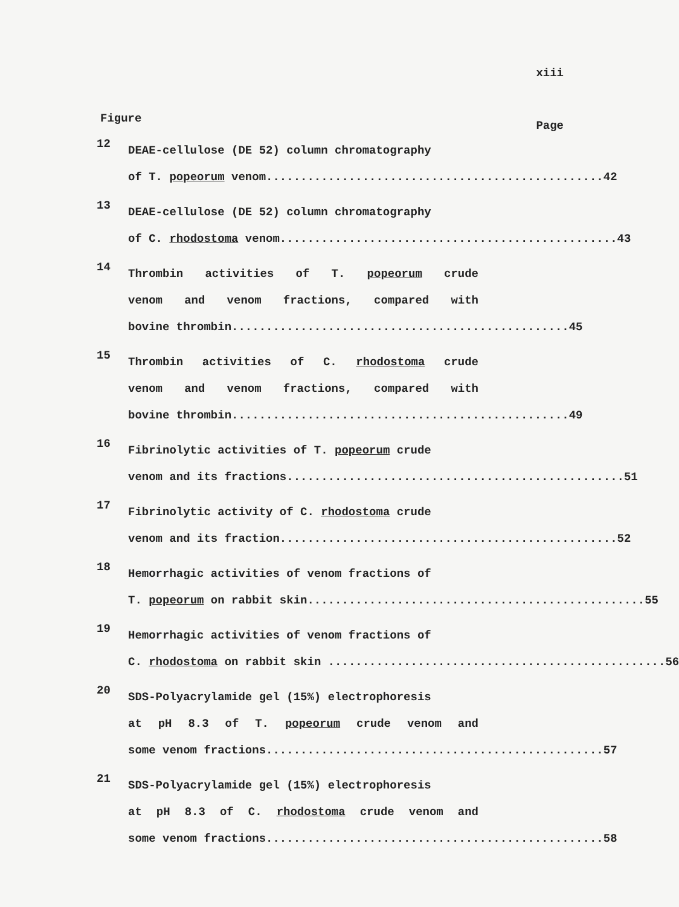xiii
Figure Page
12
DEAE-cellulose (DE 52) column chromatography
of T. popeorum venom................................................. 42
13
DEAE-cellulose (DE 52) column chromatography
of C. rhodostoma venom................................................. 43
14
Thrombin activities of T. popeorum crude
venom and venom fractions, compared with
bovine thrombin................................................. 45
15
Thrombin activities of C. rhodostoma crude
venom and venom fractions, compared with
bovine thrombin................................................. 49
16
Fibrinolytic activities of T. popeorum crude
venom and its fractions................................................. 51
17
Fibrinolytic activity of C. rhodostoma crude
venom and its fraction................................................. 52
18
Hemorrhagic activities of venom fractions of
T. popeorum on rabbit skin................................................. 55
19
Hemorrhagic activities of venom fractions of
C. rhodostoma on rabbit skin ................................................. 56
20
SDS-Polyacrylamide gel (15%) electrophoresis
at pH 8.3 of T. popeorum crude venom and
some venom fractions................................................. 57
21
SDS-Polyacrylamide gel (15%) electrophoresis
at pH 8.3 of C. rhodostoma crude venom and
some venom fractions................................................. 58